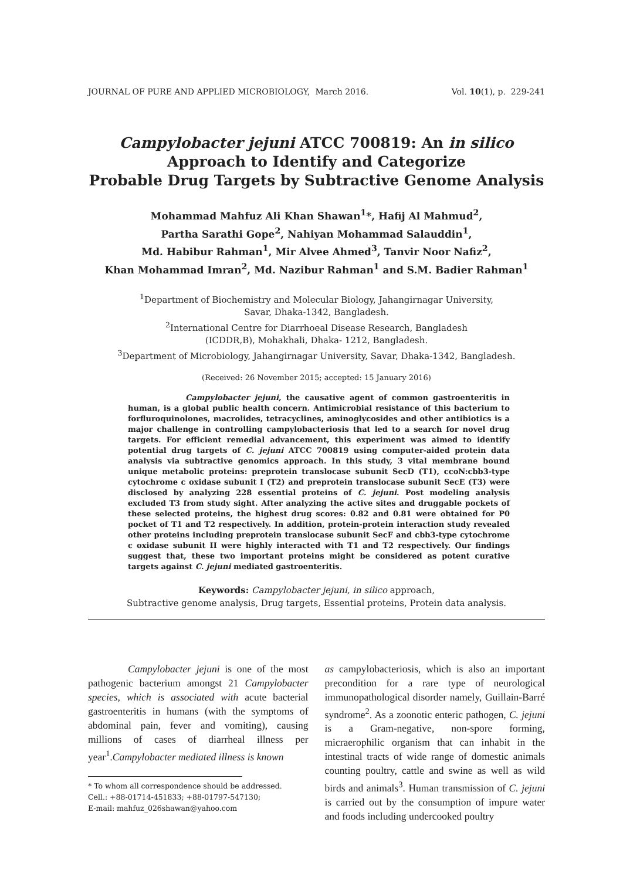JOURNAL OF PURE AND APPLIED MICROBIOLOGY, March 2016. Vol. 10(1), p. 229-241
Campylobacter jejuni ATCC 700819: An in silico
Approach to Identify and Categorize
Probable Drug Targets by Subtractive Genome Analysis
Mohammad Mahfuz Ali Khan Shawan<sup>1</sup>*, Hafij Al Mahmud<sup>2</sup>,
Partha Sarathi Gope<sup>2</sup>, Nahiyan Mohammad Salauddin<sup>1</sup>,
Md. Habibur Rahman<sup>1</sup>, Mir Alvee Ahmed<sup>3</sup>, Tanvir Noor Nafiz<sup>2</sup>,
Khan Mohammad Imran<sup>2</sup>, Md. Nazibur Rahman<sup>1</sup> and S.M. Badier Rahman<sup>1</sup>
<sup>1</sup> Department of Biochemistry and Molecular Biology, Jahangirnagar University,
Savar, Dhaka-1342, Bangladesh.
<sup>2</sup> International Centre for Diarrhoeal Disease Research, Bangladesh
(ICDDR,B), Mohakhali, Dhaka- 1212, Bangladesh.
<sup>3</sup> Department of Microbiology, Jahangirnagar University, Savar, Dhaka-1342, Bangladesh.
(Received: 26 November 2015; accepted: 15 January 2016)
Campylobacter jejuni, the causative agent of common gastroenteritis in human, is a global public health concern. Antimicrobial resistance of this bacterium to forfluroquinolones, macrolides, tetracyclines, aminoglycosides and other antibiotics is a major challenge in controlling campylobacteriosis that led to a search for novel drug targets. For efficient remedial advancement, this experiment was aimed to identify potential drug targets of C. jejuni ATCC 700819 using computer-aided protein data analysis via subtractive genomics approach. In this study, 3 vital membrane bound unique metabolic proteins: preprotein translocase subunit SecD (T1), ccoN:cbb3-type cytochrome c oxidase subunit I (T2) and preprotein translocase subunit SecE (T3) were disclosed by analyzing 228 essential proteins of C. jejuni. Post modeling analysis excluded T3 from study sight. After analyzing the active sites and druggable pockets of these selected proteins, the highest drug scores: 0.82 and 0.81 were obtained for P0 pocket of T1 and T2 respectively. In addition, protein-protein interaction study revealed other proteins including preprotein translocase subunit SecF and cbb3-type cytochrome c oxidase subunit II were highly interacted with T1 and T2 respectively. Our findings suggest that, these two important proteins might be considered as potent curative targets against C. jejuni mediated gastroenteritis.
Keywords: Campylobacter jejuni, in silico approach,
Subtractive genome analysis, Drug targets, Essential proteins, Protein data analysis.
Campylobacter jejuni is one of the most pathogenic bacterium amongst 21 Campylobacter species, which is associated with acute bacterial gastroenteritis in humans (with the symptoms of abdominal pain, fever and vomiting), causing millions of cases of diarrheal illness per year<sup>1</sup>.Campylobacter mediated illness is known
* To whom all correspondence should be addressed.
Cell.: +88-01714-451833; +88-01797-547130;
E-mail: mahfuz_026shawan@yahoo.com
as campylobacteriosis, which is also an important precondition for a rare type of neurological immunopathological disorder namely, Guillain-Barré syndrome<sup>2</sup>. As a zoonotic enteric pathogen, C. jejuni is a Gram-negative, non-spore forming, micraerophilic organism that can inhabit in the intestinal tracts of wide range of domestic animals counting poultry, cattle and swine as well as wild birds and animals<sup>3</sup>. Human transmission of C. jejuni is carried out by the consumption of impure water and foods including undercooked poultry